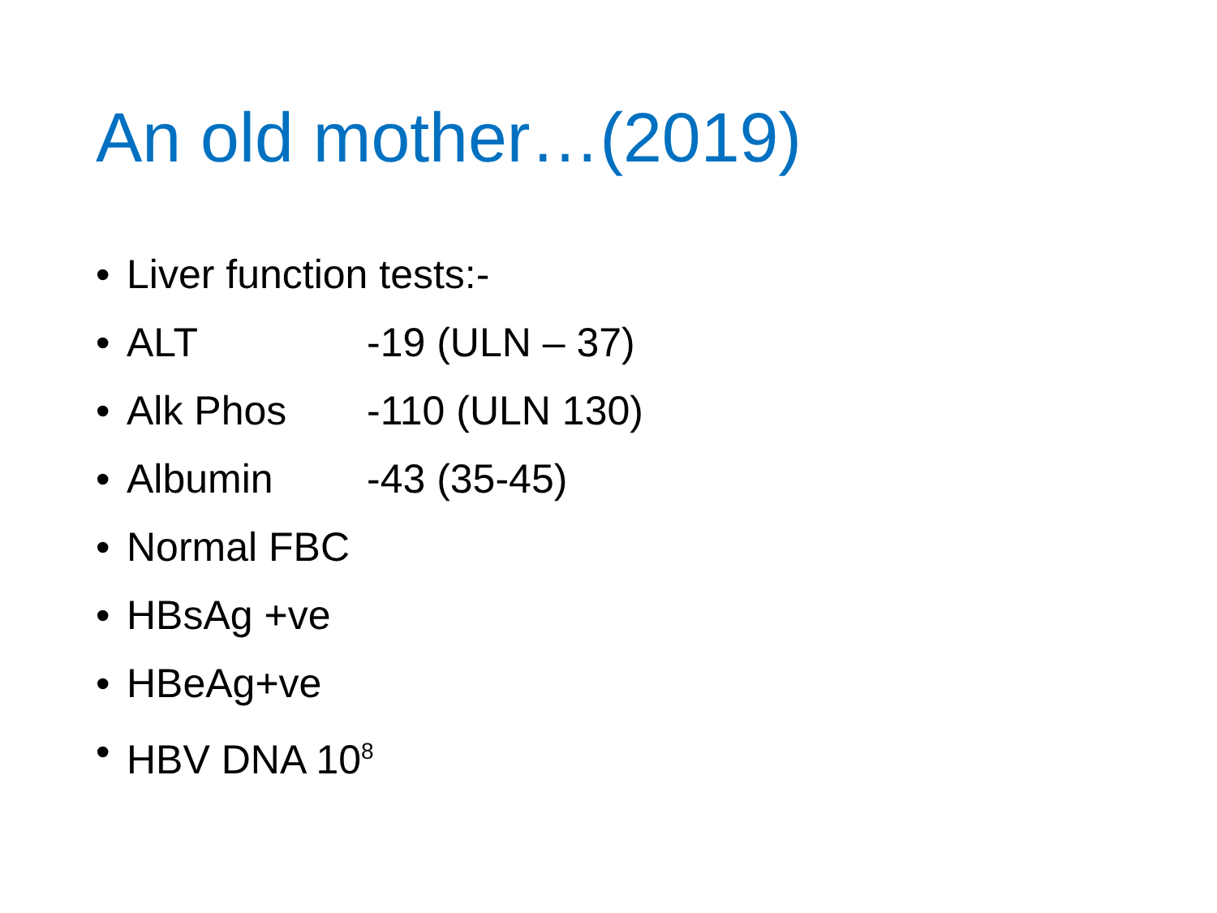An old mother…(2019)
• Liver function tests:-
• ALT -19 (ULN – 37)
• Alk Phos -110 (ULN 130)
• Albumin -43 (35-45)
• Normal FBC
• HBsAg +ve
• HBeAg+ve
• HBV DNA 10<sup>8</sup>